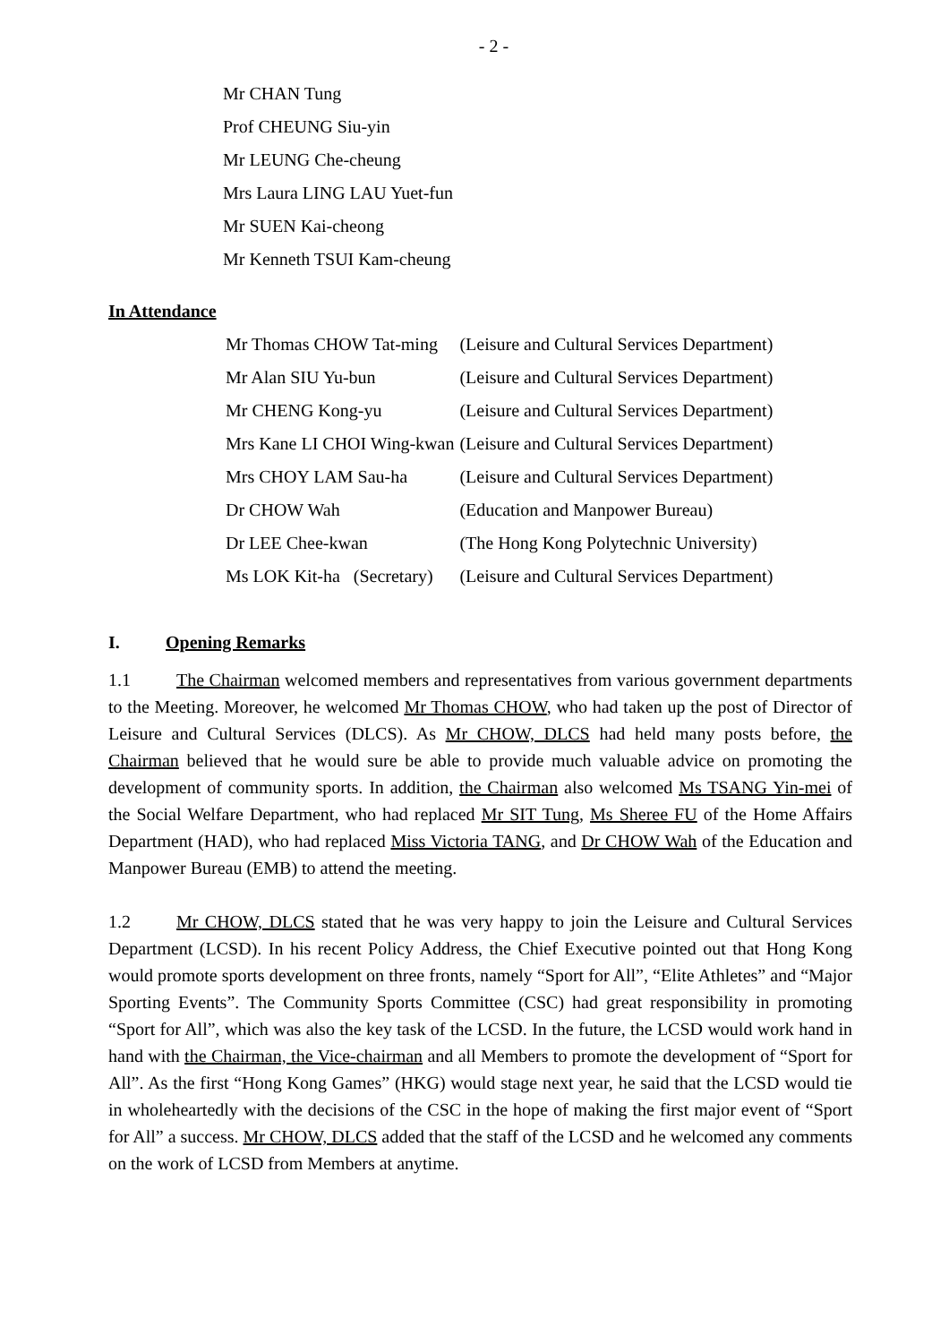- 2 -
Mr CHAN Tung
Prof CHEUNG Siu-yin
Mr LEUNG Che-cheung
Mrs Laura LING LAU Yuet-fun
Mr SUEN Kai-cheong
Mr Kenneth TSUI Kam-cheung
In Attendance
| Mr Thomas CHOW Tat-ming | (Leisure and Cultural Services Department) |
| Mr Alan SIU Yu-bun | (Leisure and Cultural Services Department) |
| Mr CHENG Kong-yu | (Leisure and Cultural Services Department) |
| Mrs Kane LI CHOI Wing-kwan | (Leisure and Cultural Services Department) |
| Mrs CHOY LAM Sau-ha | (Leisure and Cultural Services Department) |
| Dr CHOW Wah | (Education and Manpower Bureau) |
| Dr LEE Chee-kwan | (The Hong Kong Polytechnic University) |
| Ms LOK Kit-ha (Secretary) | (Leisure and Cultural Services Department) |
I. Opening Remarks
1.1 The Chairman welcomed members and representatives from various government departments to the Meeting. Moreover, he welcomed Mr Thomas CHOW, who had taken up the post of Director of Leisure and Cultural Services (DLCS). As Mr CHOW, DLCS had held many posts before, the Chairman believed that he would sure be able to provide much valuable advice on promoting the development of community sports. In addition, the Chairman also welcomed Ms TSANG Yin-mei of the Social Welfare Department, who had replaced Mr SIT Tung, Ms Sheree FU of the Home Affairs Department (HAD), who had replaced Miss Victoria TANG, and Dr CHOW Wah of the Education and Manpower Bureau (EMB) to attend the meeting.
1.2 Mr CHOW, DLCS stated that he was very happy to join the Leisure and Cultural Services Department (LCSD). In his recent Policy Address, the Chief Executive pointed out that Hong Kong would promote sports development on three fronts, namely “Sport for All”, “Elite Athletes” and “Major Sporting Events”. The Community Sports Committee (CSC) had great responsibility in promoting “Sport for All”, which was also the key task of the LCSD. In the future, the LCSD would work hand in hand with the Chairman, the Vice-chairman and all Members to promote the development of “Sport for All”. As the first “Hong Kong Games” (HKG) would stage next year, he said that the LCSD would tie in wholeheartedly with the decisions of the CSC in the hope of making the first major event of “Sport for All” a success. Mr CHOW, DLCS added that the staff of the LCSD and he welcomed any comments on the work of LCSD from Members at anytime.